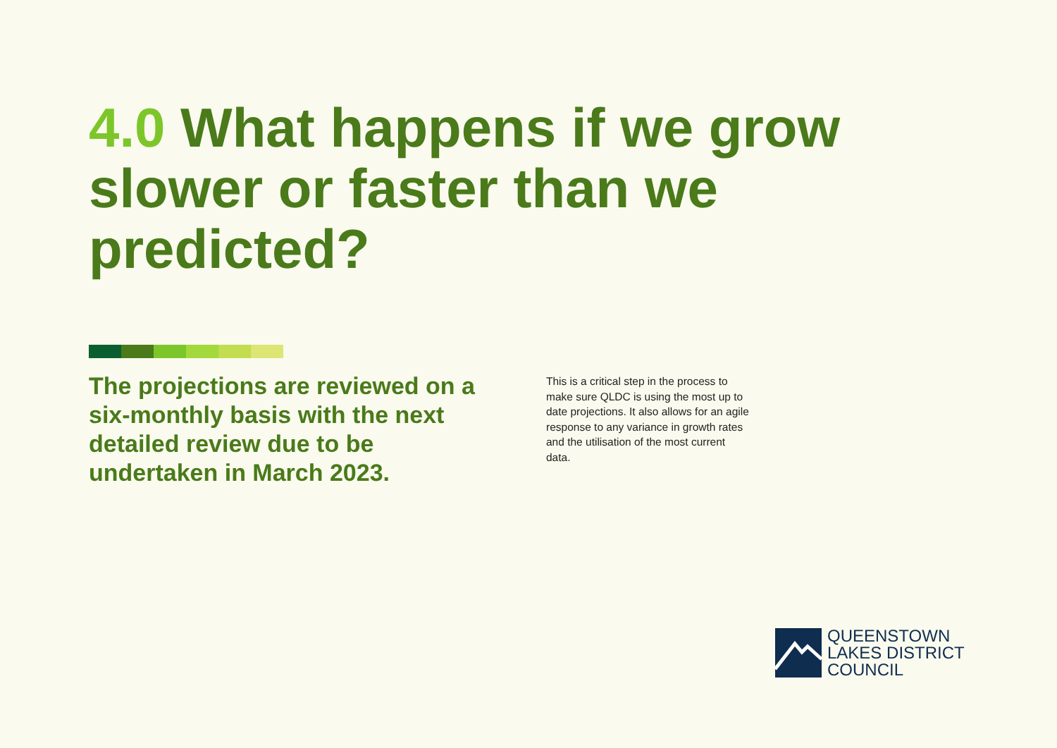4.0 What happens if we grow slower or faster than we predicted?
The projections are reviewed on a six-monthly basis with the next detailed review due to be undertaken in March 2023.
This is a critical step in the process to make sure QLDC is using the most up to date projections. It also allows for an agile response to any variance in growth rates and the utilisation of the most current data.
QUEENSTOWN
LAKES DISTRICT
COUNCIL